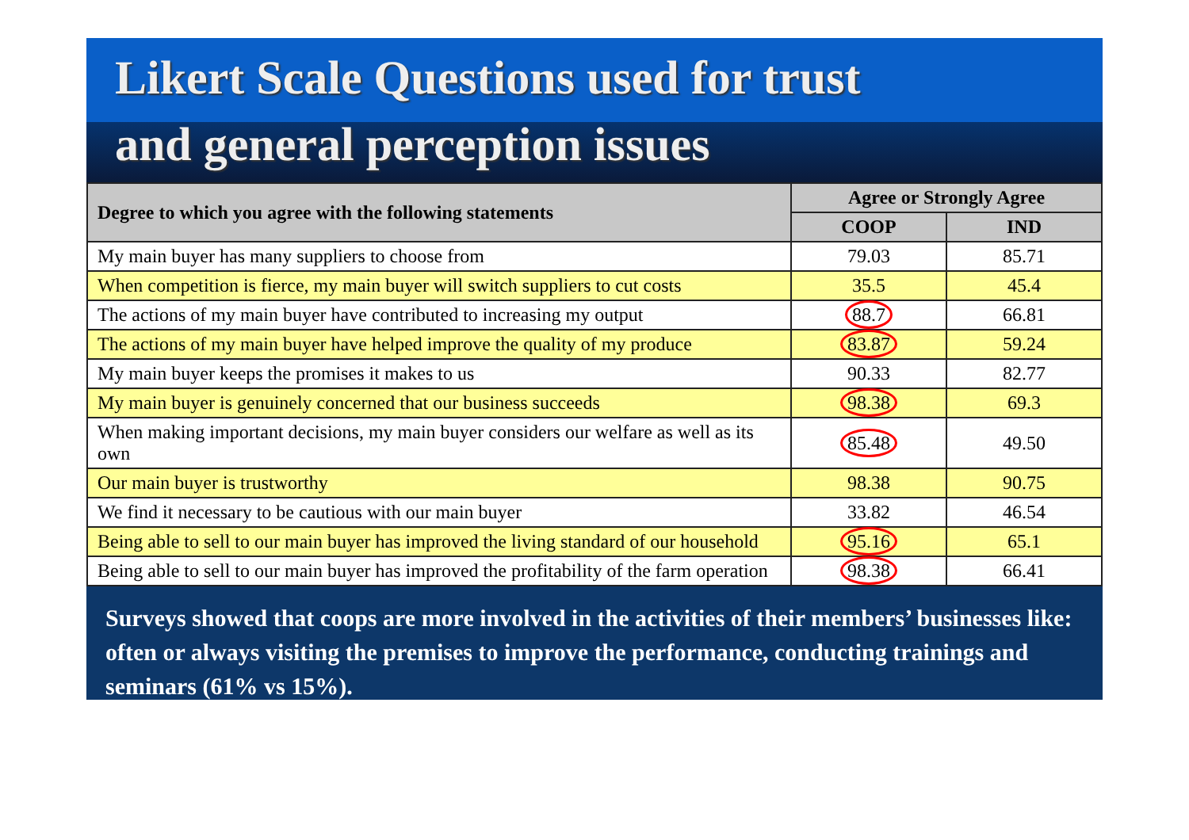Likert Scale Questions used for trust
and general perception issues
| Degree to which you agree with the following statements | Agree or Strongly Agree | |
| --- | --- | --- |
| | COOP | IND |
| My main buyer has many suppliers to choose from | 79.03 | 85.71 |
| When competition is fierce, my main buyer will switch suppliers to cut costs | 35.5 | 45.4 |
| The actions of my main buyer have contributed to increasing my output | 88.7 | 66.81 |
| The actions of my main buyer have helped improve the quality of my produce | 83.87 | 59.24 |
| My main buyer keeps the promises it makes to us | 90.33 | 82.77 |
| My main buyer is genuinely concerned that our business succeeds | 98.38 | 69.3 |
| When making important decisions, my main buyer considers our welfare as well as its own | 85.48 | 49.50 |
| Our main buyer is trustworthy | 98.38 | 90.75 |
| We find it necessary to be cautious with our main buyer | 33.82 | 46.54 |
| Being able to sell to our main buyer has improved the living standard of our household | 95.16 | 65.1 |
| Being able to sell to our main buyer has improved the profitability of the farm operation | 98.38 | 66.41 |
Surveys showed that coops are more involved in the activities of their members’ businesses like: often or always visiting the premises to improve the performance, conducting trainings and seminars (61% vs 15%).